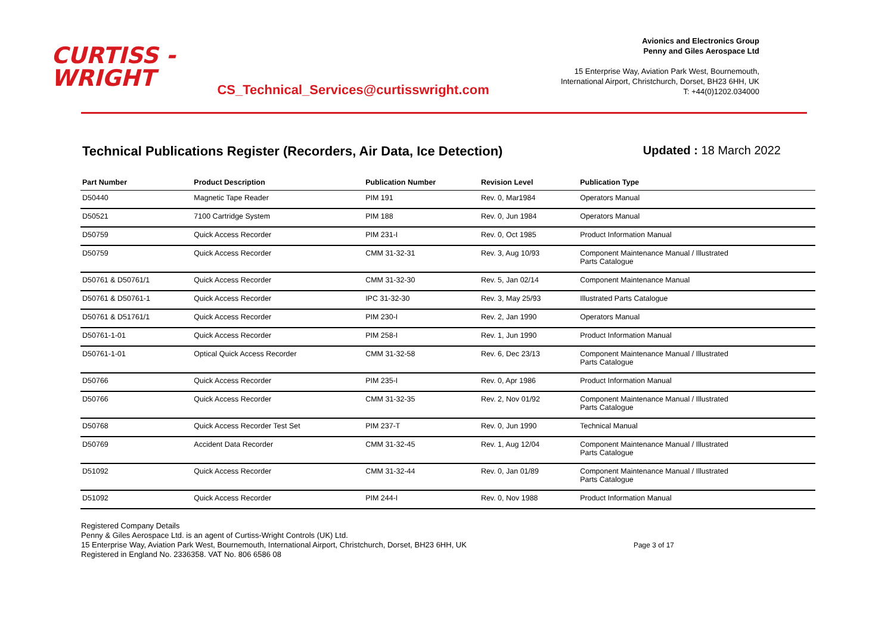CURTISS -
WRIGHT
CS_Technical_Services@curtisswright.com
Avionics and Electronics Group
Penny and Giles Aerospace Ltd
15 Enterprise Way, Aviation Park West, Bournemouth,
International Airport, Christchurch, Dorset, BH23 6HH, UK
T: +44(0)1202.034000
Technical Publications Register (Recorders, Air Data, Ice Detection)
Updated : 18 March 2022
| Part Number | Product Description | Publication Number | Revision Level | Publication Type |
| --- | --- | --- | --- | --- |
| D50440 | Magnetic Tape Reader | PIM 191 | Rev. 0, Mar1984 | Operators Manual |
| D50521 | 7100 Cartridge System | PIM 188 | Rev. 0, Jun 1984 | Operators Manual |
| D50759 | Quick Access Recorder | PIM 231-I | Rev. 0, Oct 1985 | Product Information Manual |
| D50759 | Quick Access Recorder | CMM 31-32-31 | Rev. 3, Aug 10/93 | Component Maintenance Manual / Illustrated Parts Catalogue |
| D50761 & D50761/1 | Quick Access Recorder | CMM 31-32-30 | Rev. 5, Jan 02/14 | Component Maintenance Manual |
| D50761 & D50761-1 | Quick Access Recorder | IPC 31-32-30 | Rev. 3, May 25/93 | Illustrated Parts Catalogue |
| D50761 & D51761/1 | Quick Access Recorder | PIM 230-I | Rev. 2, Jan 1990 | Operators Manual |
| D50761-1-01 | Quick Access Recorder | PIM 258-I | Rev. 1, Jun 1990 | Product Information Manual |
| D50761-1-01 | Optical Quick Access Recorder | CMM 31-32-58 | Rev. 6, Dec 23/13 | Component Maintenance Manual / Illustrated Parts Catalogue |
| D50766 | Quick Access Recorder | PIM 235-I | Rev. 0, Apr 1986 | Product Information Manual |
| D50766 | Quick Access Recorder | CMM 31-32-35 | Rev. 2, Nov 01/92 | Component Maintenance Manual / Illustrated Parts Catalogue |
| D50768 | Quick Access Recorder Test Set | PIM 237-T | Rev. 0, Jun 1990 | Technical Manual |
| D50769 | Accident Data Recorder | CMM 31-32-45 | Rev. 1, Aug 12/04 | Component Maintenance Manual / Illustrated Parts Catalogue |
| D51092 | Quick Access Recorder | CMM 31-32-44 | Rev. 0, Jan 01/89 | Component Maintenance Manual / Illustrated Parts Catalogue |
| D51092 | Quick Access Recorder | PIM 244-I | Rev. 0, Nov 1988 | Product Information Manual |
Registered Company Details
Penny & Giles Aerospace Ltd. is an agent of Curtiss-Wright Controls (UK) Ltd.
15 Enterprise Way, Aviation Park West, Bournemouth, International Airport, Christchurch, Dorset, BH23 6HH, UK
Registered in England No. 2336358. VAT No. 806 6586 08
Page 3 of 17